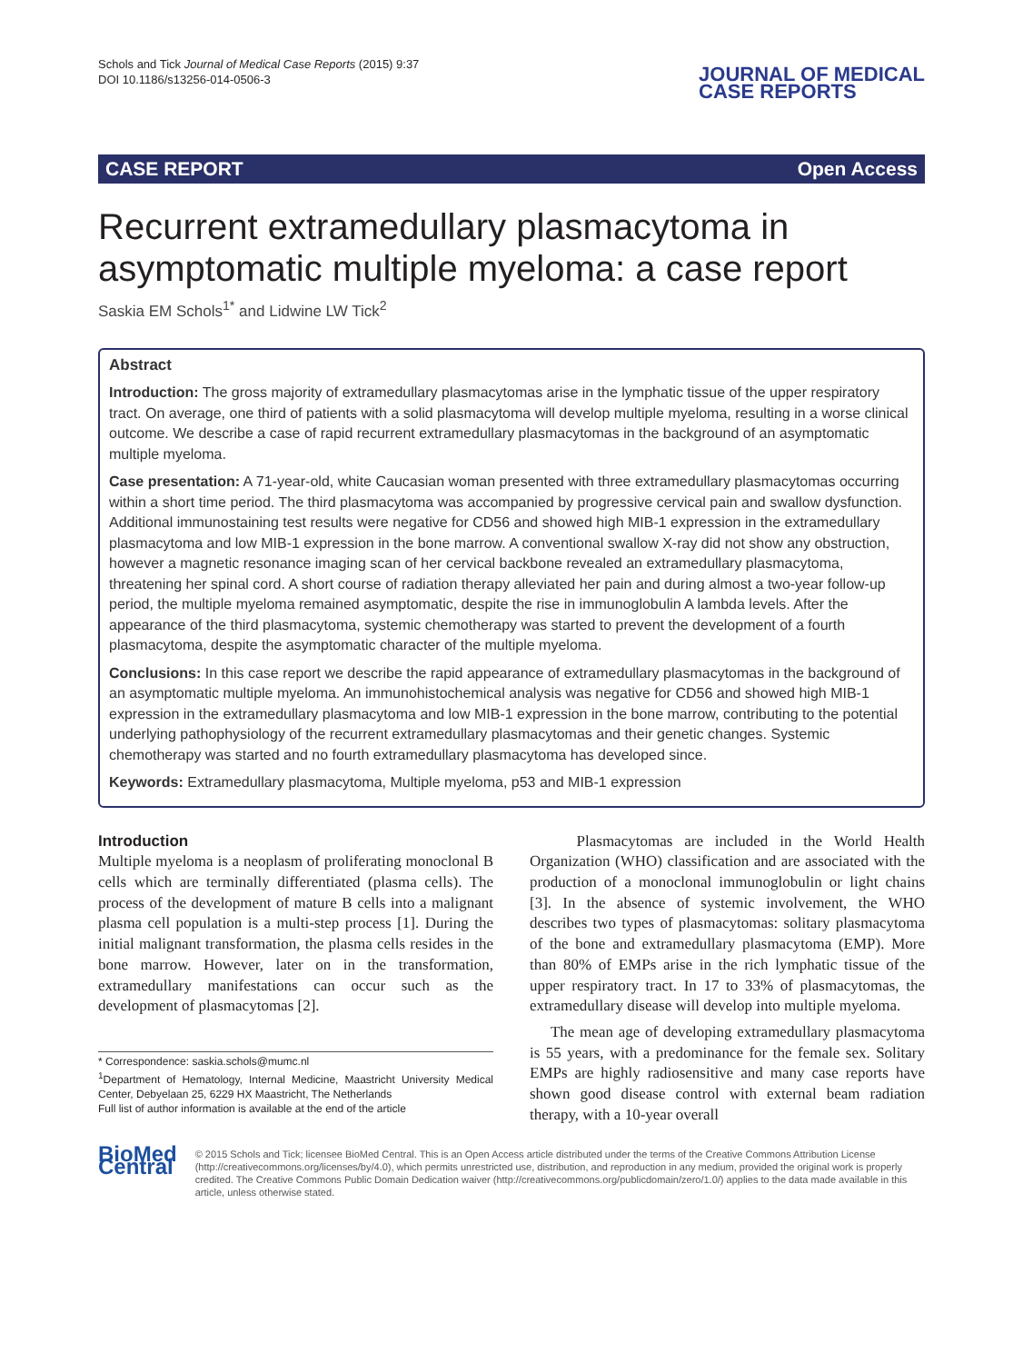Schols and Tick Journal of Medical Case Reports (2015) 9:37
DOI 10.1186/s13256-014-0506-3
JOURNAL OF MEDICAL
CASE REPORTS
CASE REPORT Open Access
Recurrent extramedullary plasmacytoma in asymptomatic multiple myeloma: a case report
Saskia EM Schols<sup>1*</sup> and Lidwine LW Tick<sup>2</sup>
Abstract
Introduction: The gross majority of extramedullary plasmacytomas arise in the lymphatic tissue of the upper respiratory tract. On average, one third of patients with a solid plasmacytoma will develop multiple myeloma, resulting in a worse clinical outcome. We describe a case of rapid recurrent extramedullary plasmacytomas in the background of an asymptomatic multiple myeloma.
Case presentation: A 71-year-old, white Caucasian woman presented with three extramedullary plasmacytomas occurring within a short time period. The third plasmacytoma was accompanied by progressive cervical pain and swallow dysfunction. Additional immunostaining test results were negative for CD56 and showed high MIB-1 expression in the extramedullary plasmacytoma and low MIB-1 expression in the bone marrow. A conventional swallow X-ray did not show any obstruction, however a magnetic resonance imaging scan of her cervical backbone revealed an extramedullary plasmacytoma, threatening her spinal cord. A short course of radiation therapy alleviated her pain and during almost a two-year follow-up period, the multiple myeloma remained asymptomatic, despite the rise in immunoglobulin A lambda levels. After the appearance of the third plasmacytoma, systemic chemotherapy was started to prevent the development of a fourth plasmacytoma, despite the asymptomatic character of the multiple myeloma.
Conclusions: In this case report we describe the rapid appearance of extramedullary plasmacytomas in the background of an asymptomatic multiple myeloma. An immunohistochemical analysis was negative for CD56 and showed high MIB-1 expression in the extramedullary plasmacytoma and low MIB-1 expression in the bone marrow, contributing to the potential underlying pathophysiology of the recurrent extramedullary plasmacytomas and their genetic changes. Systemic chemotherapy was started and no fourth extramedullary plasmacytoma has developed since.
Keywords: Extramedullary plasmacytoma, Multiple myeloma, p53 and MIB-1 expression
Introduction
Multiple myeloma is a neoplasm of proliferating monoclonal B cells which are terminally differentiated (plasma cells). The process of the development of mature B cells into a malignant plasma cell population is a multi-step process [1]. During the initial malignant transformation, the plasma cells resides in the bone marrow. However, later on in the transformation, extramedullary manifestations can occur such as the development of plasmacytomas [2].
* Correspondence: saskia.schols@mumc.nl
<sup>1</sup> Department of Hematology, Internal Medicine, Maastricht University Medical Center, Debyelaan 25, 6229 HX Maastricht, The Netherlands
Full list of author information is available at the end of the article
Plasmacytomas are included in the World Health Organization (WHO) classification and are associated with the production of a monoclonal immunoglobulin or light chains [3]. In the absence of systemic involvement, the WHO describes two types of plasmacytomas: solitary plasmacytoma of the bone and extramedullary plasmacytoma (EMP). More than 80% of EMPs arise in the rich lymphatic tissue of the upper respiratory tract. In 17 to 33% of plasmacytomas, the extramedullary disease will develop into multiple myeloma.
The mean age of developing extramedullary plasmacytoma is 55 years, with a predominance for the female sex. Solitary EMPs are highly radiosensitive and many case reports have shown good disease control with external beam radiation therapy, with a 10-year overall
BioMed Central
© 2015 Schols and Tick; licensee BioMed Central. This is an Open Access article distributed under the terms of the Creative Commons Attribution License (http://creativecommons.org/licenses/by/4.0), which permits unrestricted use, distribution, and reproduction in any medium, provided the original work is properly credited. The Creative Commons Public Domain Dedication waiver (http://creativecommons.org/publicdomain/zero/1.0/) applies to the data made available in this article, unless otherwise stated.